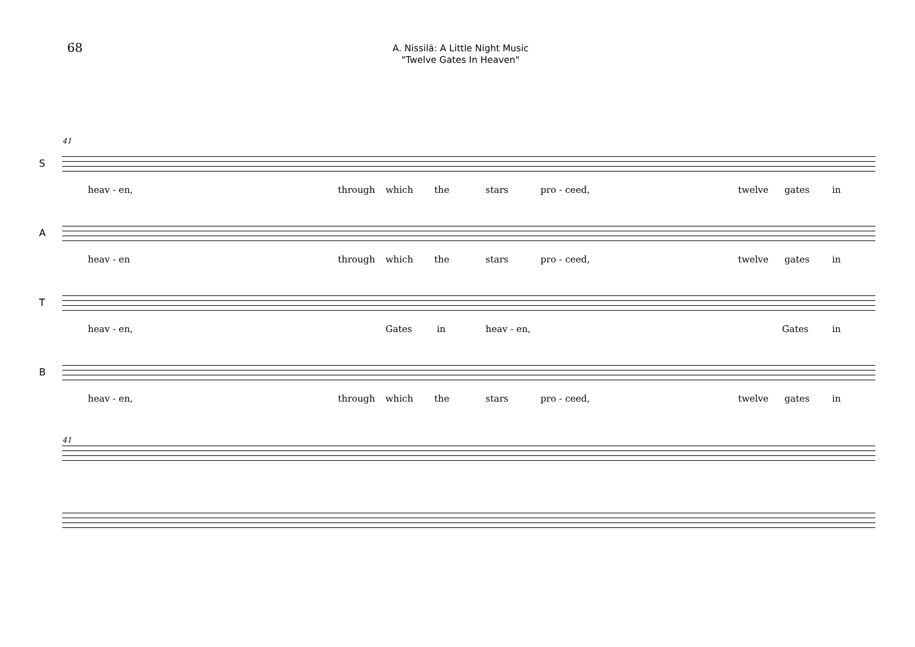68
A. Nissilä: A Little Night Music
"Twelve Gates In Heaven"
41
S
heav - en, through which the stars pro - ceed, twelve gates in
A
heav - en through which the stars pro - ceed, twelve gates in
T
heav - en, Gates in heav - en, Gates in
B
heav - en, through which the stars pro - ceed, twelve gates in
41